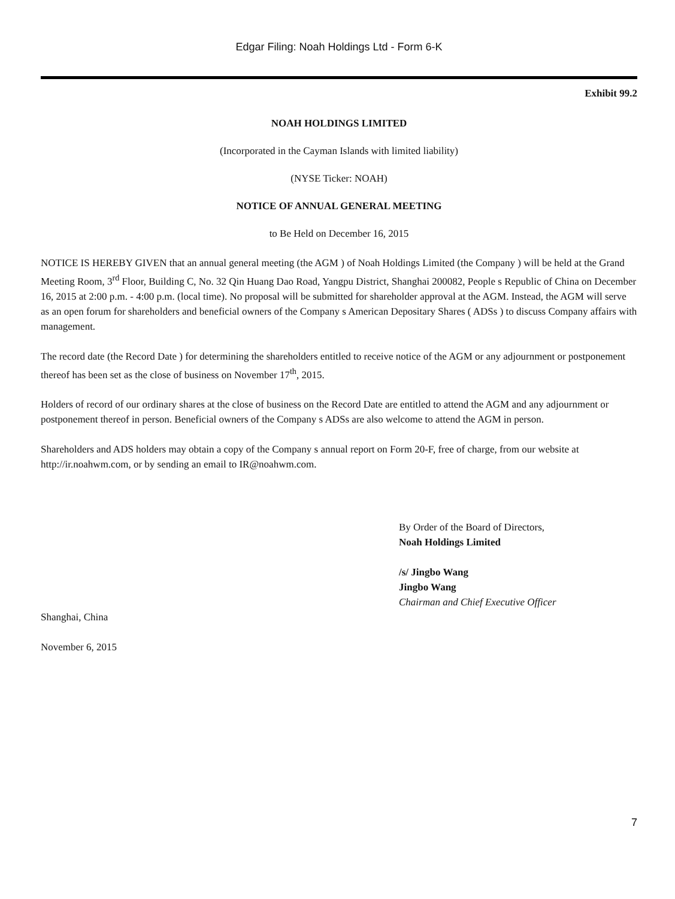Edgar Filing: Noah Holdings Ltd - Form 6-K
Exhibit 99.2
NOAH HOLDINGS LIMITED
(Incorporated in the Cayman Islands with limited liability)
(NYSE Ticker: NOAH)
NOTICE OF ANNUAL GENERAL MEETING
to Be Held on December 16, 2015
NOTICE IS HEREBY GIVEN that an annual general meeting (the AGM ) of Noah Holdings Limited (the Company ) will be held at the Grand Meeting Room, 3<sup>rd</sup> Floor, Building C, No. 32 Qin Huang Dao Road, Yangpu District, Shanghai 200082, People s Republic of China on December 16, 2015 at 2:00 p.m. - 4:00 p.m. (local time). No proposal will be submitted for shareholder approval at the AGM. Instead, the AGM will serve as an open forum for shareholders and beneficial owners of the Company s American Depositary Shares ( ADSs ) to discuss Company affairs with management.
The record date (the Record Date ) for determining the shareholders entitled to receive notice of the AGM or any adjournment or postponement thereof has been set as the close of business on November 17<sup>th</sup>, 2015.
Holders of record of our ordinary shares at the close of business on the Record Date are entitled to attend the AGM and any adjournment or postponement thereof in person. Beneficial owners of the Company s ADSs are also welcome to attend the AGM in person.
Shareholders and ADS holders may obtain a copy of the Company s annual report on Form 20-F, free of charge, from our website at http://ir.noahwm.com, or by sending an email to IR@noahwm.com.
By Order of the Board of Directors,
Noah Holdings Limited
/s/ Jingbo Wang
Jingbo Wang
Chairman and Chief Executive Officer
Shanghai, China
November 6, 2015
7